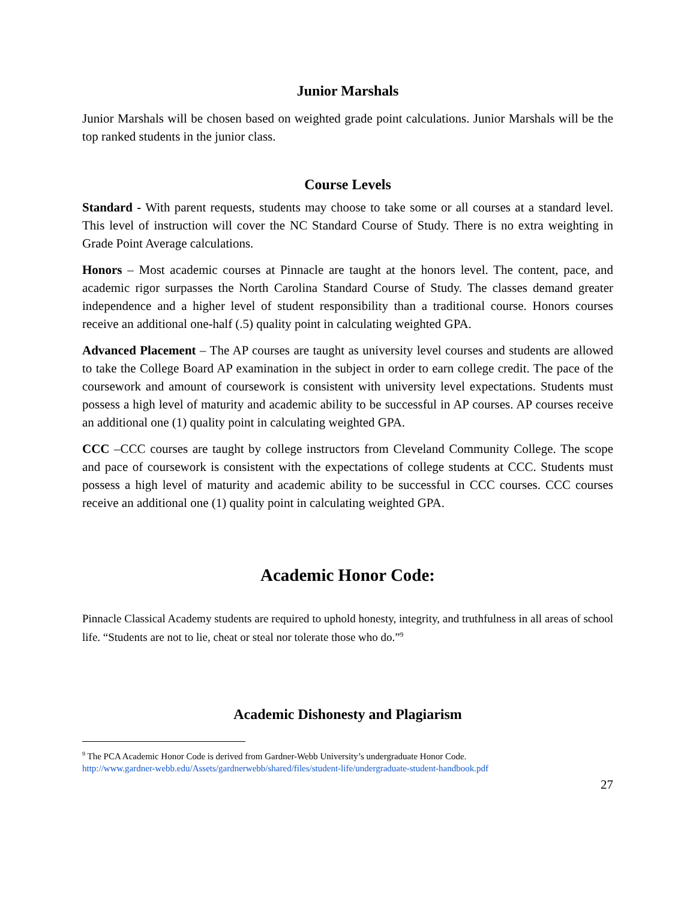Junior Marshals
Junior Marshals will be chosen based on weighted grade point calculations. Junior Marshals will be the top ranked students in the junior class.
Course Levels
Standard - With parent requests, students may choose to take some or all courses at a standard level. This level of instruction will cover the NC Standard Course of Study. There is no extra weighting in Grade Point Average calculations.
Honors – Most academic courses at Pinnacle are taught at the honors level. The content, pace, and academic rigor surpasses the North Carolina Standard Course of Study. The classes demand greater independence and a higher level of student responsibility than a traditional course. Honors courses receive an additional one-half (.5) quality point in calculating weighted GPA.
Advanced Placement – The AP courses are taught as university level courses and students are allowed to take the College Board AP examination in the subject in order to earn college credit. The pace of the coursework and amount of coursework is consistent with university level expectations. Students must possess a high level of maturity and academic ability to be successful in AP courses. AP courses receive an additional one (1) quality point in calculating weighted GPA.
CCC –CCC courses are taught by college instructors from Cleveland Community College. The scope and pace of coursework is consistent with the expectations of college students at CCC. Students must possess a high level of maturity and academic ability to be successful in CCC courses. CCC courses receive an additional one (1) quality point in calculating weighted GPA.
Academic Honor Code:
Pinnacle Classical Academy students are required to uphold honesty, integrity, and truthfulness in all areas of school life. “Students are not to lie, cheat or steal nor tolerate those who do.”<sup>9</sup>
Academic Dishonesty and Plagiarism
<sup>9</sup> The PCA Academic Honor Code is derived from Gardner-Webb University’s undergraduate Honor Code.
http://www.gardner-webb.edu/Assets/gardnerwebb/shared/files/student-life/undergraduate-student-handbook.pdf
27